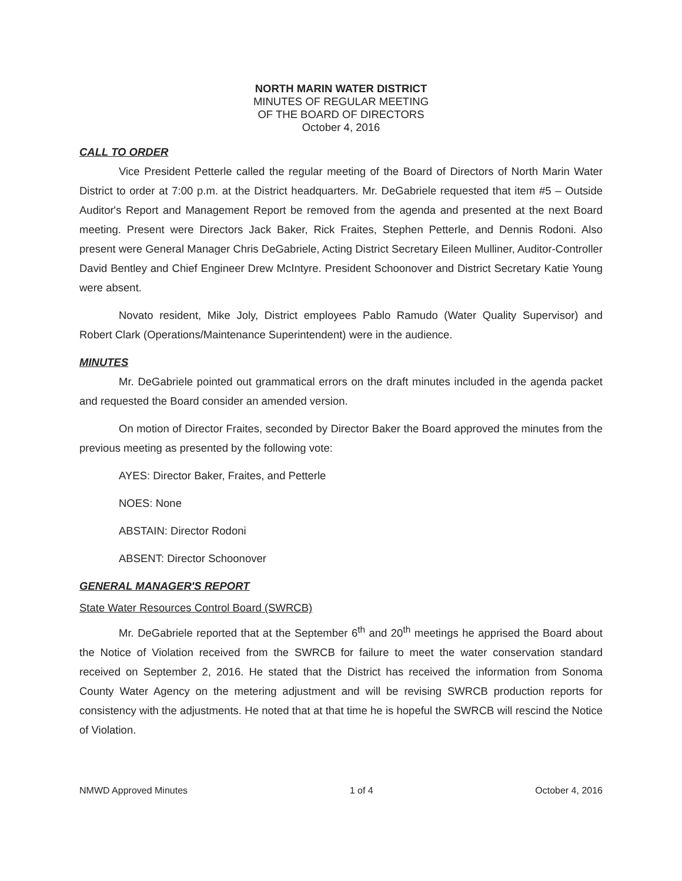NORTH MARIN WATER DISTRICT
MINUTES OF REGULAR MEETING
OF THE BOARD OF DIRECTORS
October 4, 2016
CALL TO ORDER
Vice President Petterle called the regular meeting of the Board of Directors of North Marin Water District to order at 7:00 p.m. at the District headquarters. Mr. DeGabriele requested that item #5 – Outside Auditor's Report and Management Report be removed from the agenda and presented at the next Board meeting. Present were Directors Jack Baker, Rick Fraites, Stephen Petterle, and Dennis Rodoni. Also present were General Manager Chris DeGabriele, Acting District Secretary Eileen Mulliner, Auditor-Controller David Bentley and Chief Engineer Drew McIntyre. President Schoonover and District Secretary Katie Young were absent.
Novato resident, Mike Joly, District employees Pablo Ramudo (Water Quality Supervisor) and Robert Clark (Operations/Maintenance Superintendent) were in the audience.
MINUTES
Mr. DeGabriele pointed out grammatical errors on the draft minutes included in the agenda packet and requested the Board consider an amended version.
On motion of Director Fraites, seconded by Director Baker the Board approved the minutes from the previous meeting as presented by the following vote:
AYES: Director Baker, Fraites, and Petterle
NOES: None
ABSTAIN: Director Rodoni
ABSENT: Director Schoonover
GENERAL MANAGER'S REPORT
State Water Resources Control Board (SWRCB)
Mr. DeGabriele reported that at the September 6<sup>th</sup> and 20<sup>th</sup> meetings he apprised the Board about the Notice of Violation received from the SWRCB for failure to meet the water conservation standard received on September 2, 2016. He stated that the District has received the information from Sonoma County Water Agency on the metering adjustment and will be revising SWRCB production reports for consistency with the adjustments. He noted that at that time he is hopeful the SWRCB will rescind the Notice of Violation.
NMWD Approved Minutes 1 of 4 October 4, 2016